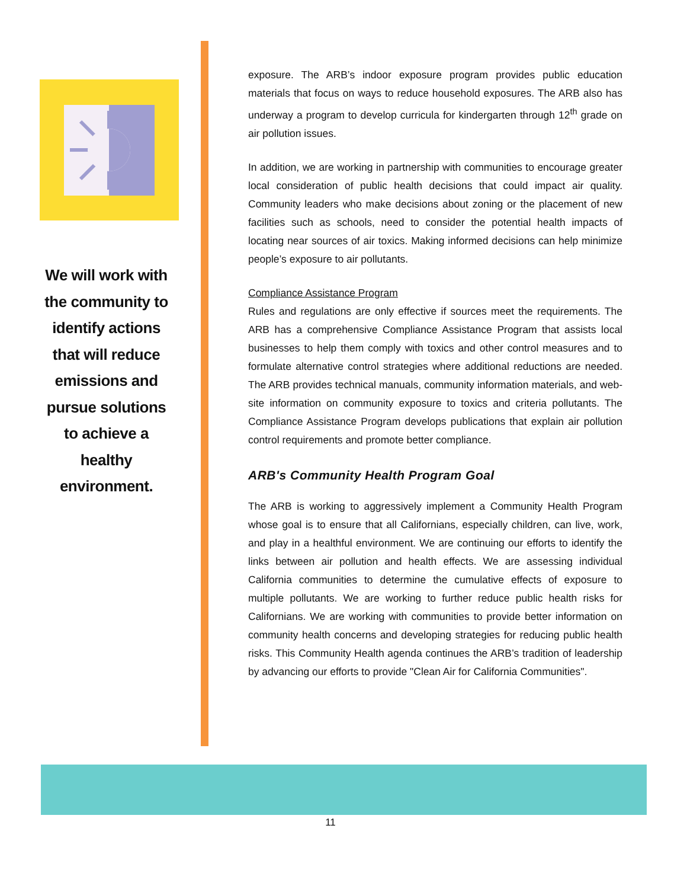We will work with the community to identify actions that will reduce emissions and pursue solutions to achieve a healthy environment.
exposure. The ARB’s indoor exposure program provides public education materials that focus on ways to reduce household exposures. The ARB also has underway a program to develop curricula for kindergarten through 12<sup>th</sup> grade on air pollution issues.
In addition, we are working in partnership with communities to encourage greater local consideration of public health decisions that could impact air quality. Community leaders who make decisions about zoning or the placement of new facilities such as schools, need to consider the potential health impacts of locating near sources of air toxics. Making informed decisions can help minimize people’s exposure to air pollutants.
Compliance Assistance Program
Rules and regulations are only effective if sources meet the requirements. The ARB has a comprehensive Compliance Assistance Program that assists local businesses to help them comply with toxics and other control measures and to formulate alternative control strategies where additional reductions are needed. The ARB provides technical manuals, community information materials, and web-site information on community exposure to toxics and criteria pollutants. The Compliance Assistance Program develops publications that explain air pollution control requirements and promote better compliance.
ARB's Community Health Program Goal
The ARB is working to aggressively implement a Community Health Program whose goal is to ensure that all Californians, especially children, can live, work, and play in a healthful environment. We are continuing our efforts to identify the links between air pollution and health effects. We are assessing individual California communities to determine the cumulative effects of exposure to multiple pollutants. We are working to further reduce public health risks for Californians. We are working with communities to provide better information on community health concerns and developing strategies for reducing public health risks. This Community Health agenda continues the ARB’s tradition of leadership by advancing our efforts to provide "Clean Air for California Communities".
11